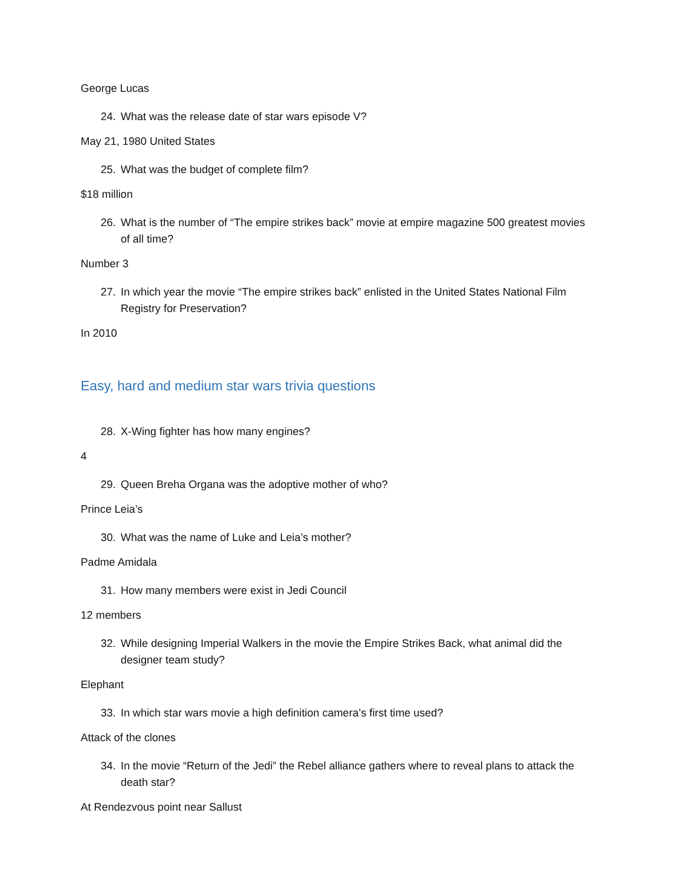George Lucas
24. What was the release date of star wars episode V?
May 21, 1980 United States
25. What was the budget of complete film?
$18 million
26. What is the number of “The empire strikes back” movie at empire magazine 500 greatest movies of all time?
Number 3
27. In which year the movie “The empire strikes back” enlisted in the United States National Film Registry for Preservation?
In 2010
Easy, hard and medium star wars trivia questions
28. X-Wing fighter has how many engines?
4
29. Queen Breha Organa was the adoptive mother of who?
Prince Leia’s
30. What was the name of Luke and Leia’s mother?
Padme Amidala
31. How many members were exist in Jedi Council
12 members
32. While designing Imperial Walkers in the movie the Empire Strikes Back, what animal did the designer team study?
Elephant
33. In which star wars movie a high definition camera’s first time used?
Attack of the clones
34. In the movie “Return of the Jedi” the Rebel alliance gathers where to reveal plans to attack the death star?
At Rendezvous point near Sallust